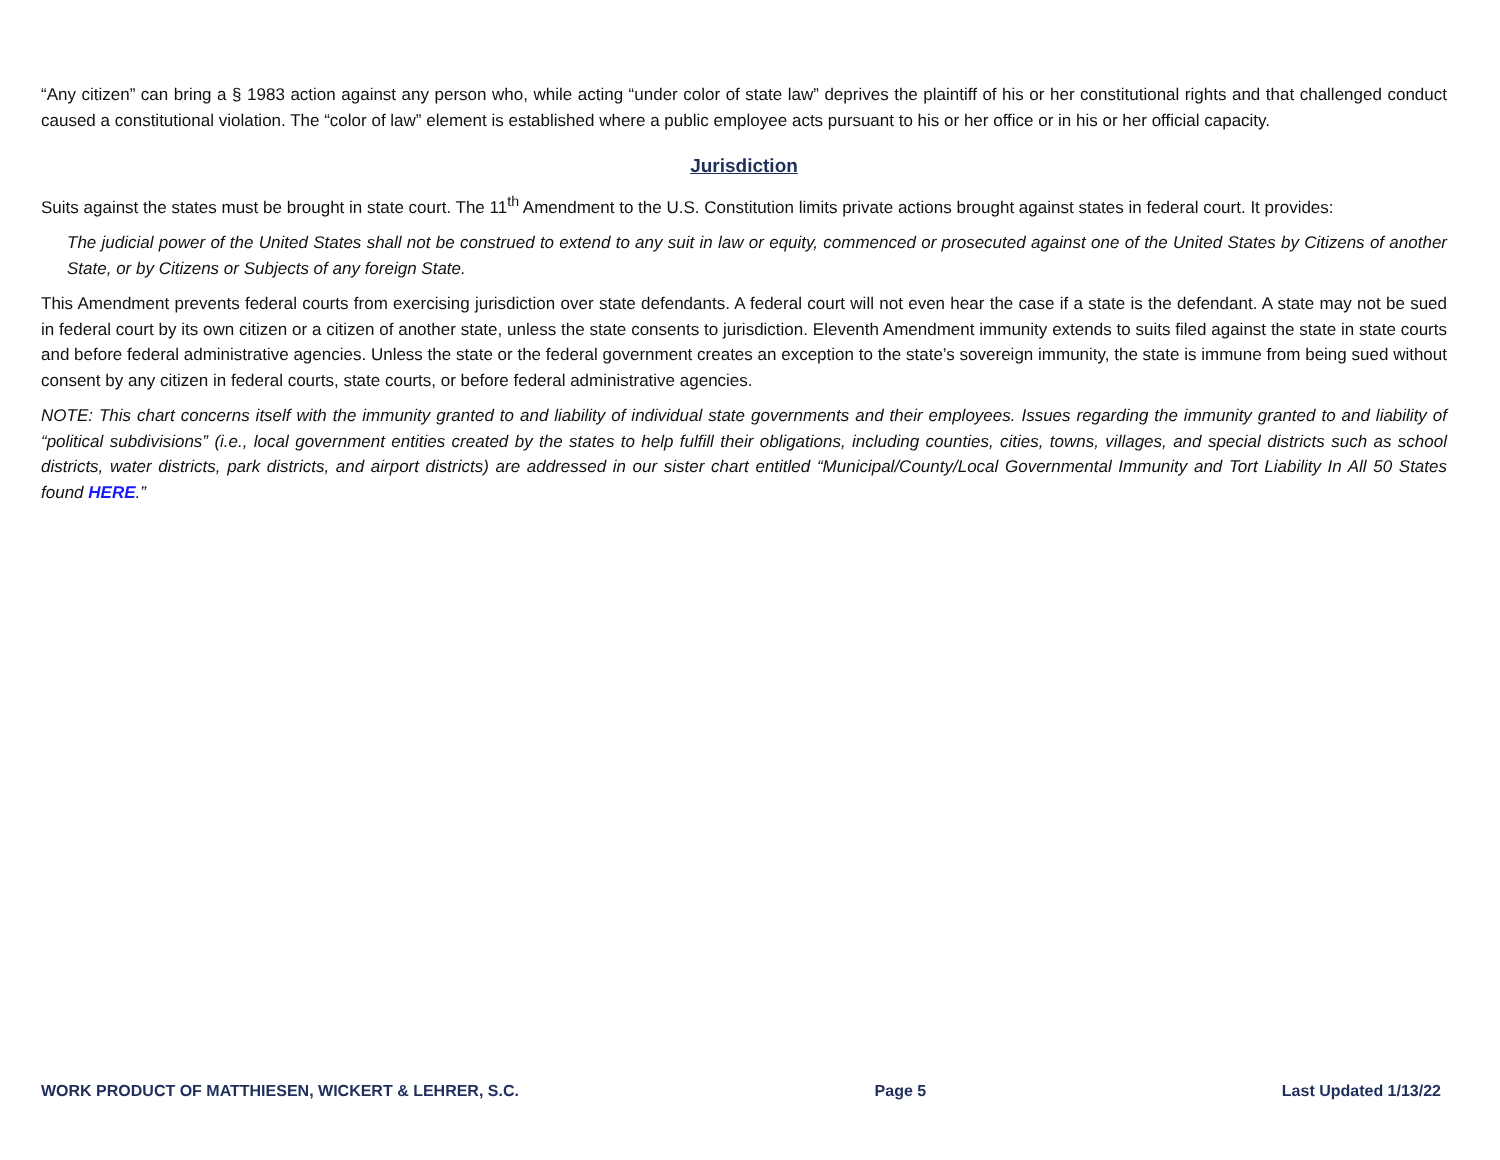“Any citizen” can bring a § 1983 action against any person who, while acting “under color of state law” deprives the plaintiff of his or her constitutional rights and that challenged conduct caused a constitutional violation. The “color of law” element is established where a public employee acts pursuant to his or her office or in his or her official capacity.
Jurisdiction
Suits against the states must be brought in state court. The 11<sup>th</sup> Amendment to the U.S. Constitution limits private actions brought against states in federal court. It provides:
The judicial power of the United States shall not be construed to extend to any suit in law or equity, commenced or prosecuted against one of the United States by Citizens of another State, or by Citizens or Subjects of any foreign State.
This Amendment prevents federal courts from exercising jurisdiction over state defendants. A federal court will not even hear the case if a state is the defendant. A state may not be sued in federal court by its own citizen or a citizen of another state, unless the state consents to jurisdiction. Eleventh Amendment immunity extends to suits filed against the state in state courts and before federal administrative agencies. Unless the state or the federal government creates an exception to the state’s sovereign immunity, the state is immune from being sued without consent by any citizen in federal courts, state courts, or before federal administrative agencies.
NOTE: This chart concerns itself with the immunity granted to and liability of individual state governments and their employees. Issues regarding the immunity granted to and liability of “political subdivisions” (i.e., local government entities created by the states to help fulfill their obligations, including counties, cities, towns, villages, and special districts such as school districts, water districts, park districts, and airport districts) are addressed in our sister chart entitled “Municipal/County/Local Governmental Immunity and Tort Liability In All 50 States found HERE.”
WORK PRODUCT OF MATTHIESEN, WICKERT & LEHRER, S.C. Page 5 Last Updated 1/13/22